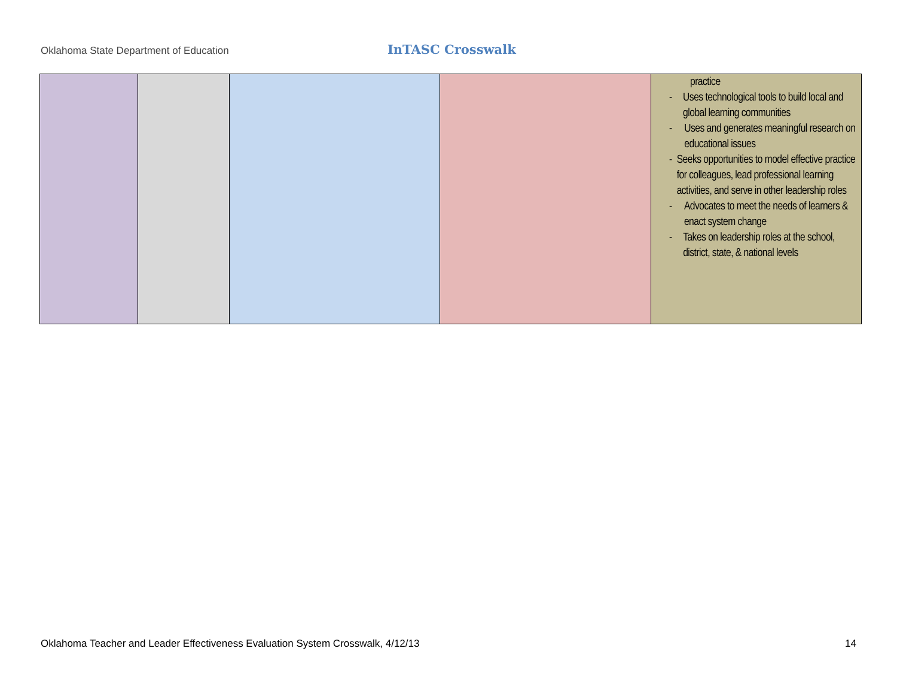Oklahoma State Department of Education InTASC Crosswalk
| | | | | practice - Uses technological tools to build local and global learning communities - Uses and generates meaningful research on educational issues - Seeks opportunities to model effective practice for colleagues, lead professional learning activities, and serve in other leadership roles - Advocates to meet the needs of learners & enact system change - Takes on leadership roles at the school, district, state, & national levels |
Oklahoma Teacher and Leader Effectiveness Evaluation System Crosswalk, 4/12/13 14